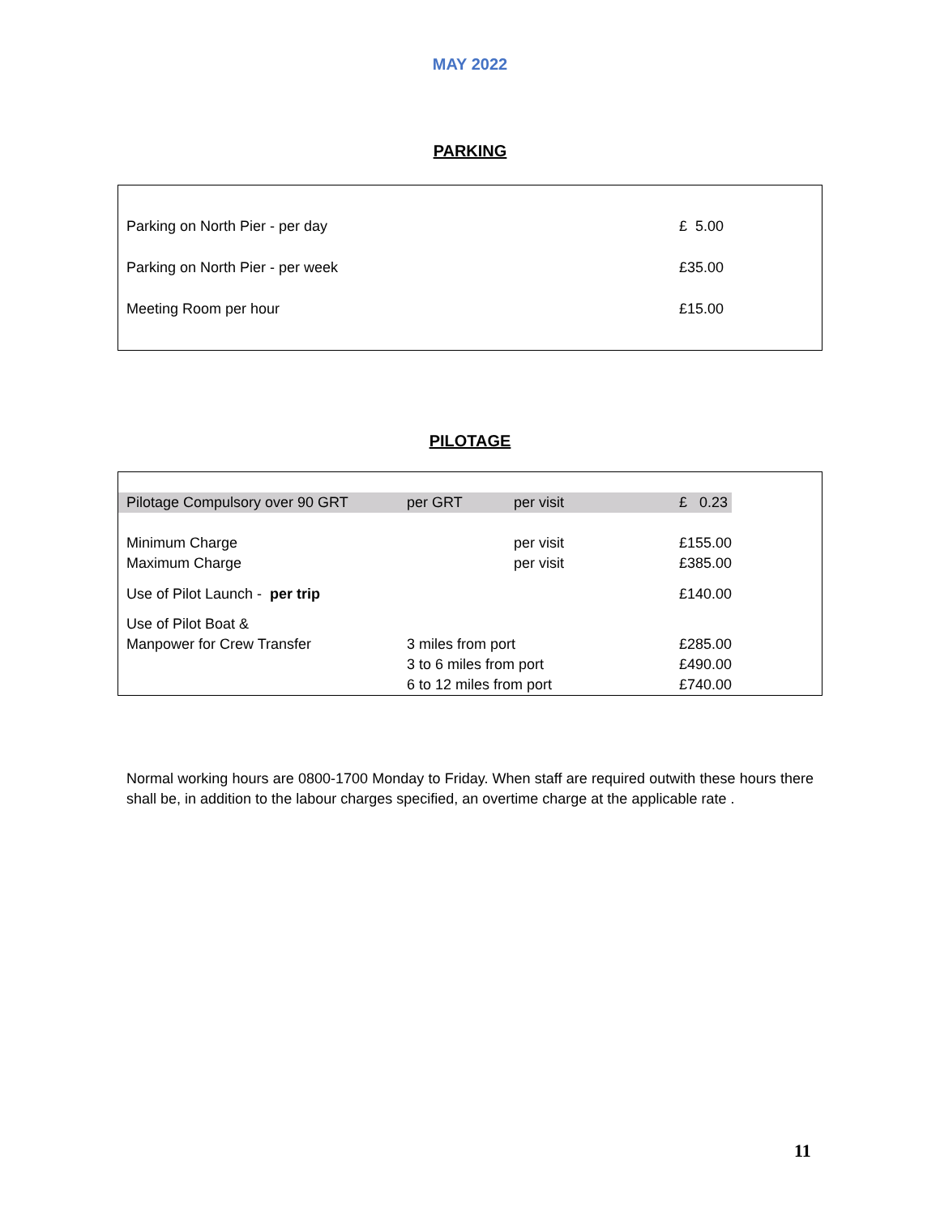MAY 2022
PARKING
| Parking on North Pier - per day | £ 5.00 |
| Parking on North Pier - per week | £35.00 |
| Meeting Room per hour | £15.00 |
PILOTAGE
| Pilotage Compulsory over 90 GRT | per GRT | per visit | £ 0.23 |
| Minimum Charge | | per visit | £155.00 |
| Maximum Charge | | per visit | £385.00 |
| Use of Pilot Launch - per trip | | | £140.00 |
| Use of Pilot Boat & | | | |
| Manpower for Crew Transfer | 3 miles from port | | £285.00 |
| | 3 to 6 miles from port | | £490.00 |
| | 6 to 12 miles from port | | £740.00 |
Normal working hours are 0800-1700 Monday to Friday. When staff are required outwith these hours there shall be, in addition to the labour charges specified, an overtime charge at the applicable rate .
11